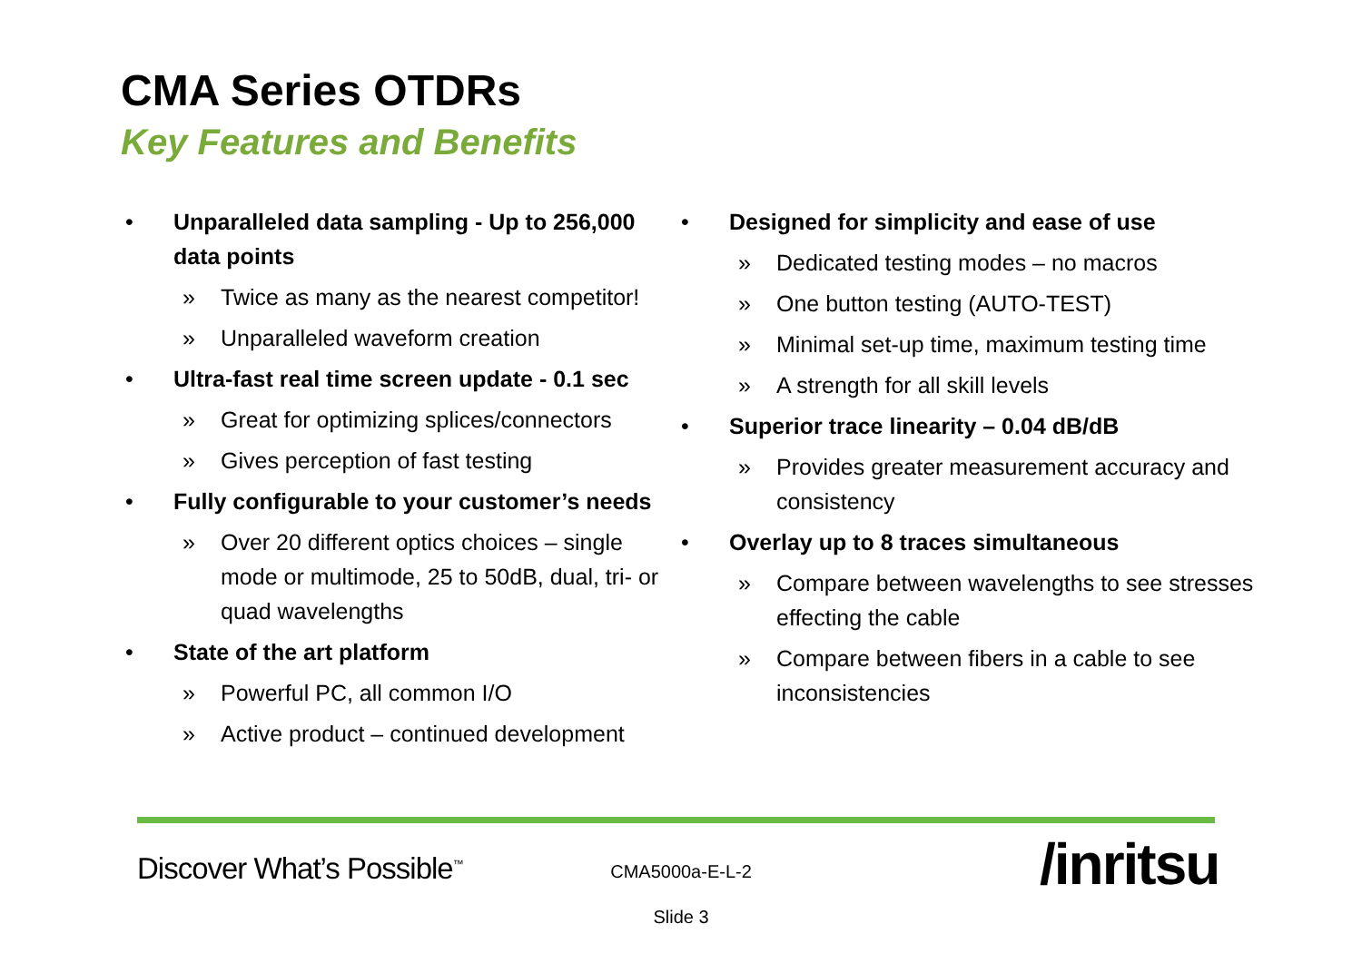CMA Series OTDRs
Key Features and Benefits
• Unparalleled data sampling - Up to 256,000 data points
» Twice as many as the nearest competitor!
» Unparalleled waveform creation
• Ultra-fast real time screen update - 0.1 sec
» Great for optimizing splices/connectors
» Gives perception of fast testing
• Fully configurable to your customer’s needs
» Over 20 different optics choices – single mode or multimode, 25 to 50dB, dual, tri- or quad wavelengths
• State of the art platform
» Powerful PC, all common I/O
» Active product – continued development
• Designed for simplicity and ease of use
» Dedicated testing modes – no macros
» One button testing (AUTO-TEST)
» Minimal set-up time, maximum testing time
» A strength for all skill levels
• Superior trace linearity – 0.04 dB/dB
» Provides greater measurement accuracy and consistency
• Overlay up to 8 traces simultaneous
» Compare between wavelengths to see stresses effecting the cable
» Compare between fibers in a cable to see inconsistencies
Discover What’s Possible<sup>™</sup>
CMA5000a-E-L-2
Slide 3
/inritsu